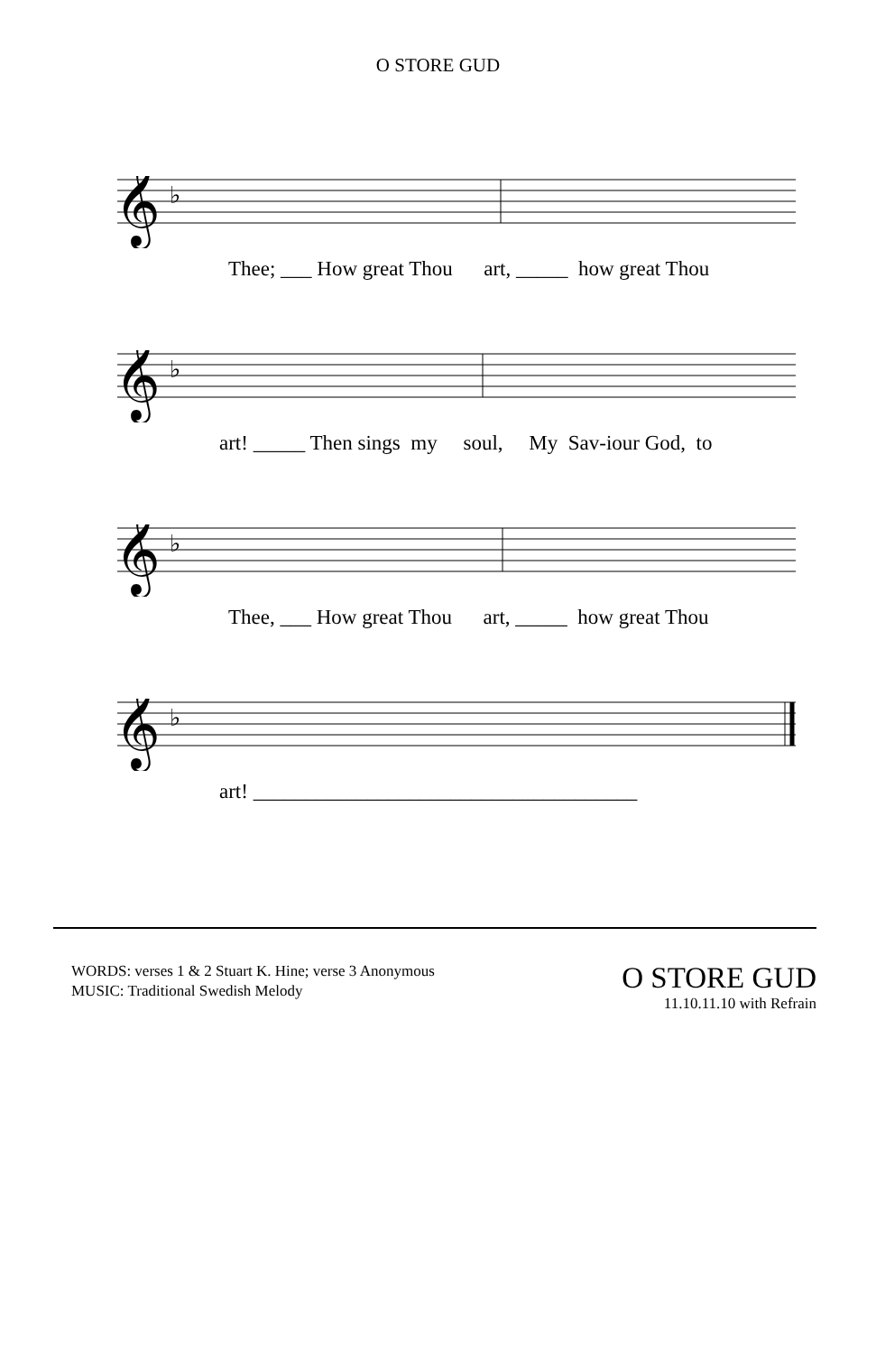O STORE GUD
𝄞
♭
Thee; ___ How great Thou art, _____ how great Thou
𝄞
♭
art! _____ Then sings my soul, My Sav-iour God, to
𝄞
♭
Thee, ___ How great Thou art, _____ how great Thou
𝄞
♭
art! _____________________________________
WORDS: verses 1 & 2 Stuart K. Hine; verse 3 Anonymous
MUSIC: Traditional Swedish Melody
O STORE GUD
11.10.11.10 with Refrain